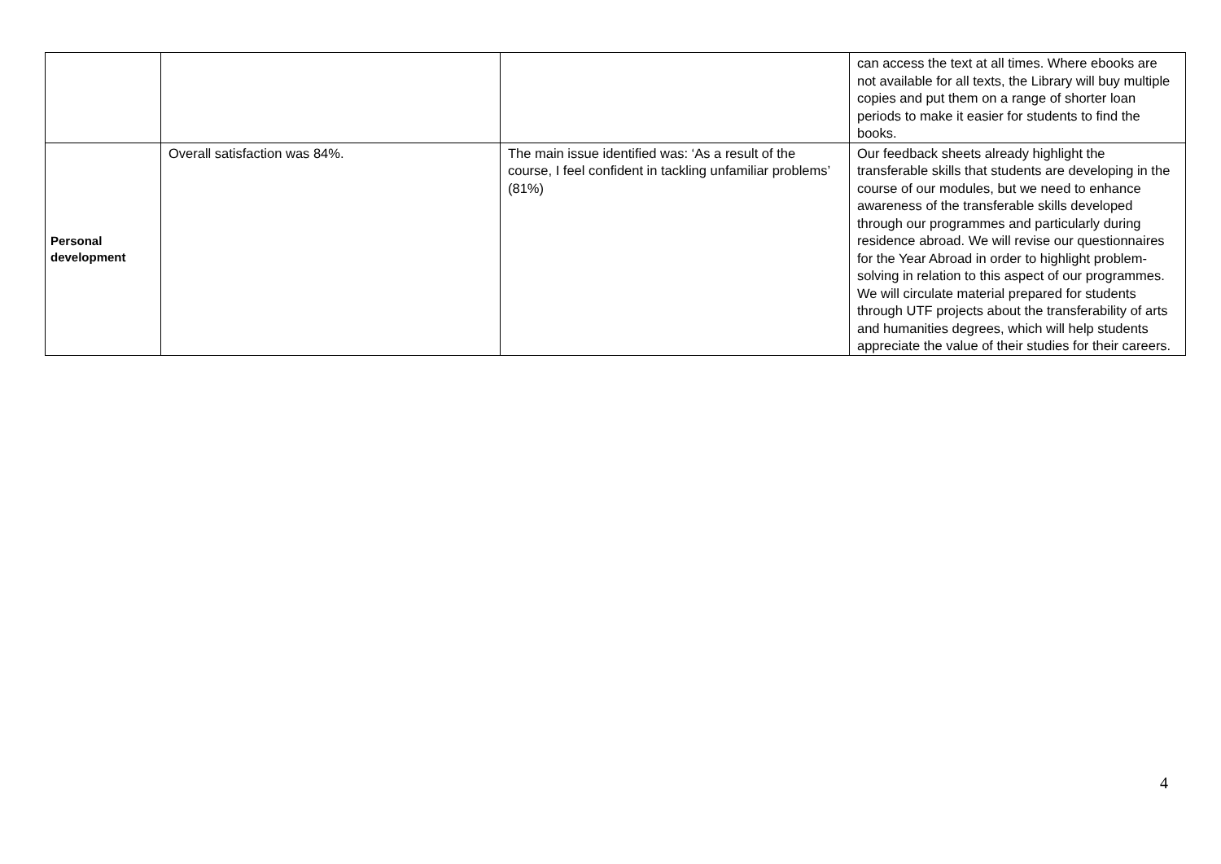| | | | can access the text at all times. Where ebooks are not available for all texts, the Library will buy multiple copies and put them on a range of shorter loan periods to make it easier for students to find the books. |
| Personal development | Overall satisfaction was 84%. | The main issue identified was: ‘As a result of the course, I feel confident in tackling unfamiliar problems’ (81%) | Our feedback sheets already highlight the transferable skills that students are developing in the course of our modules, but we need to enhance awareness of the transferable skills developed through our programmes and particularly during residence abroad. We will revise our questionnaires for the Year Abroad in order to highlight problem-solving in relation to this aspect of our programmes. We will circulate material prepared for students through UTF projects about the transferability of arts and humanities degrees, which will help students appreciate the value of their studies for their careers. |
4